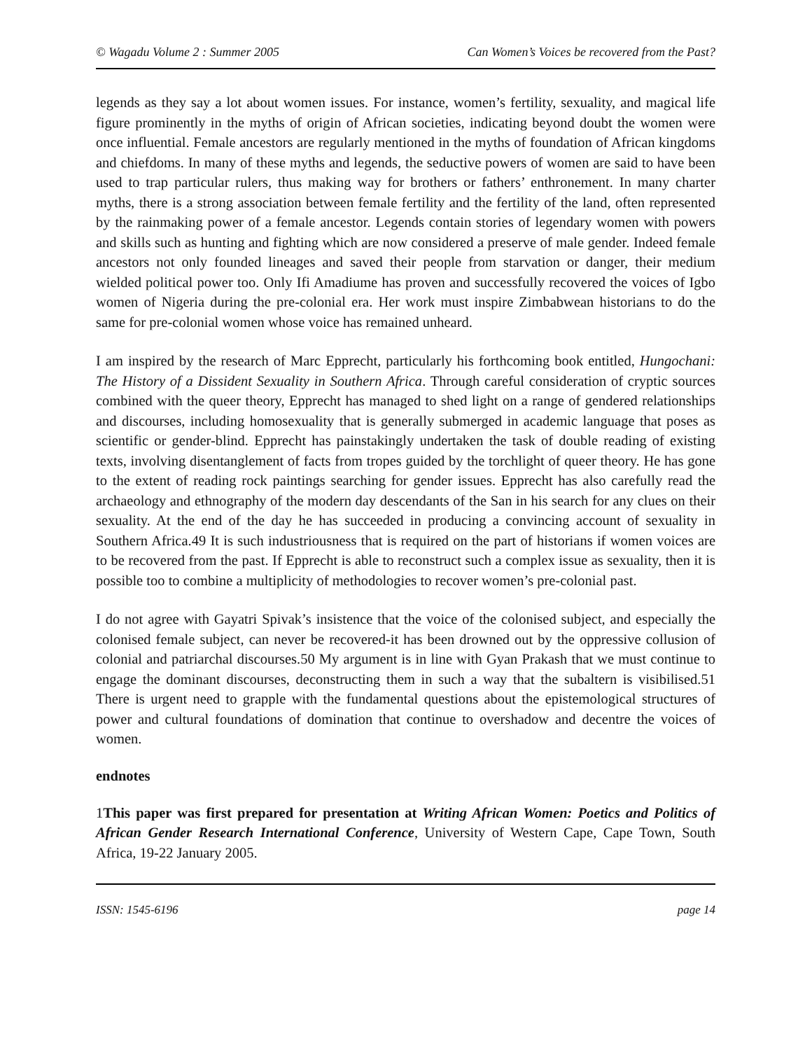© Wagadu Volume 2 : Summer 2005 Can Women’s Voices be recovered from the Past?
legends as they say a lot about women issues. For instance, women’s fertility, sexuality, and magical life figure prominently in the myths of origin of African societies, indicating beyond doubt the women were once influential. Female ancestors are regularly mentioned in the myths of foundation of African kingdoms and chiefdoms. In many of these myths and legends, the seductive powers of women are said to have been used to trap particular rulers, thus making way for brothers or fathers’ enthronement. In many charter myths, there is a strong association between female fertility and the fertility of the land, often represented by the rainmaking power of a female ancestor. Legends contain stories of legendary women with powers and skills such as hunting and fighting which are now considered a preserve of male gender. Indeed female ancestors not only founded lineages and saved their people from starvation or danger, their medium wielded political power too. Only Ifi Amadiume has proven and successfully recovered the voices of Igbo women of Nigeria during the pre-colonial era. Her work must inspire Zimbabwean historians to do the same for pre-colonial women whose voice has remained unheard.
I am inspired by the research of Marc Epprecht, particularly his forthcoming book entitled, Hungochani: The History of a Dissident Sexuality in Southern Africa. Through careful consideration of cryptic sources combined with the queer theory, Epprecht has managed to shed light on a range of gendered relationships and discourses, including homosexuality that is generally submerged in academic language that poses as scientific or gender-blind. Epprecht has painstakingly undertaken the task of double reading of existing texts, involving disentanglement of facts from tropes guided by the torchlight of queer theory. He has gone to the extent of reading rock paintings searching for gender issues. Epprecht has also carefully read the archaeology and ethnography of the modern day descendants of the San in his search for any clues on their sexuality. At the end of the day he has succeeded in producing a convincing account of sexuality in Southern Africa.49 It is such industriousness that is required on the part of historians if women voices are to be recovered from the past. If Epprecht is able to reconstruct such a complex issue as sexuality, then it is possible too to combine a multiplicity of methodologies to recover women’s pre-colonial past.
I do not agree with Gayatri Spivak’s insistence that the voice of the colonised subject, and especially the colonised female subject, can never be recovered-it has been drowned out by the oppressive collusion of colonial and patriarchal discourses.50 My argument is in line with Gyan Prakash that we must continue to engage the dominant discourses, deconstructing them in such a way that the subaltern is visibilised.51 There is urgent need to grapple with the fundamental questions about the epistemological structures of power and cultural foundations of domination that continue to overshadow and decentre the voices of women.
endnotes
1This paper was first prepared for presentation at Writing African Women: Poetics and Politics of African Gender Research International Conference, University of Western Cape, Cape Town, South Africa, 19-22 January 2005.
ISSN: 1545-6196 page 14